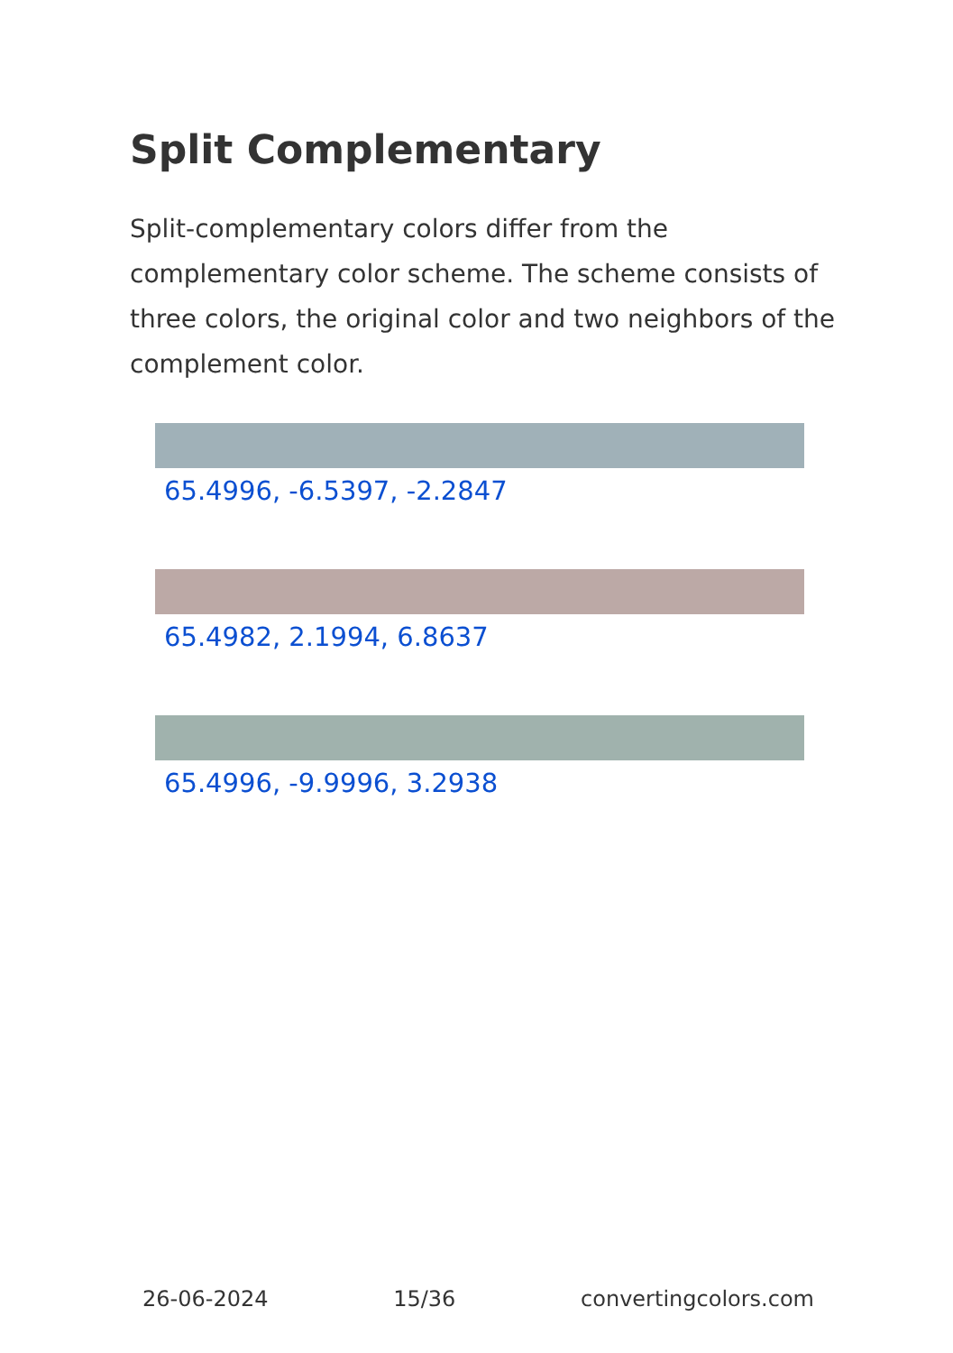Split Complementary
Split-complementary colors differ from the complementary color scheme. The scheme consists of three colors, the original color and two neighbors of the complement color.
65.4996, -6.5397, -2.2847
65.4982, 2.1994, 6.8637
65.4996, -9.9996, 3.2938
26-06-2024 15/36 convertingcolors.com